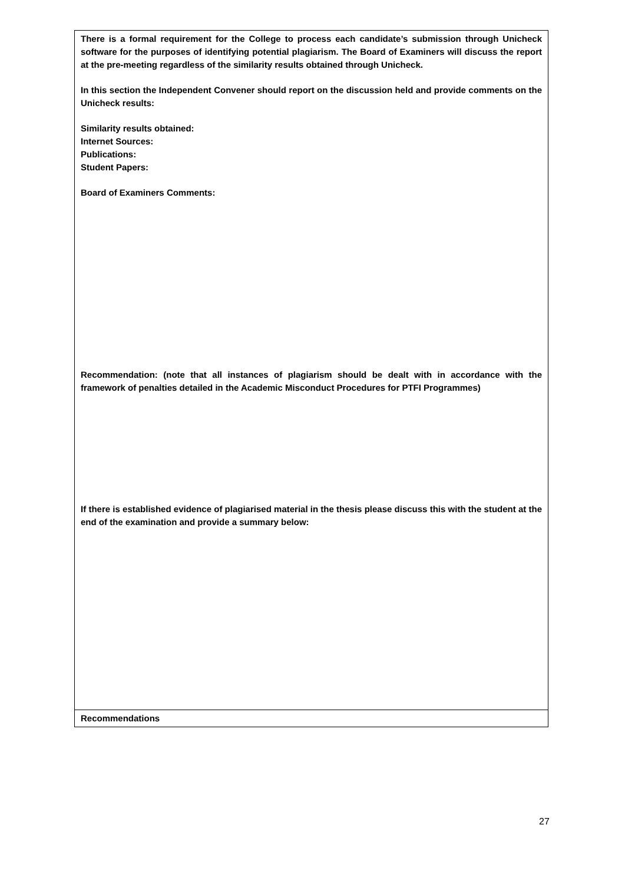| There is a formal requirement for the College to process each candidate’s submission through Unicheck software for the purposes of identifying potential plagiarism. The Board of Examiners will discuss the report at the pre-meeting regardless of the similarity results obtained through Unicheck. In this section the Independent Convener should report on the discussion held and provide comments on the Unicheck results: Similarity results obtained: Internet Sources: Publications: Student Papers: Board of Examiners Comments: Recommendation: (note that all instances of plagiarism should be dealt with in accordance with the framework of penalties detailed in the Academic Misconduct Procedures for PTFI Programmes) If there is established evidence of plagiarised material in the thesis please discuss this with the student at the end of the examination and provide a summary below: |
| Recommendations |
27